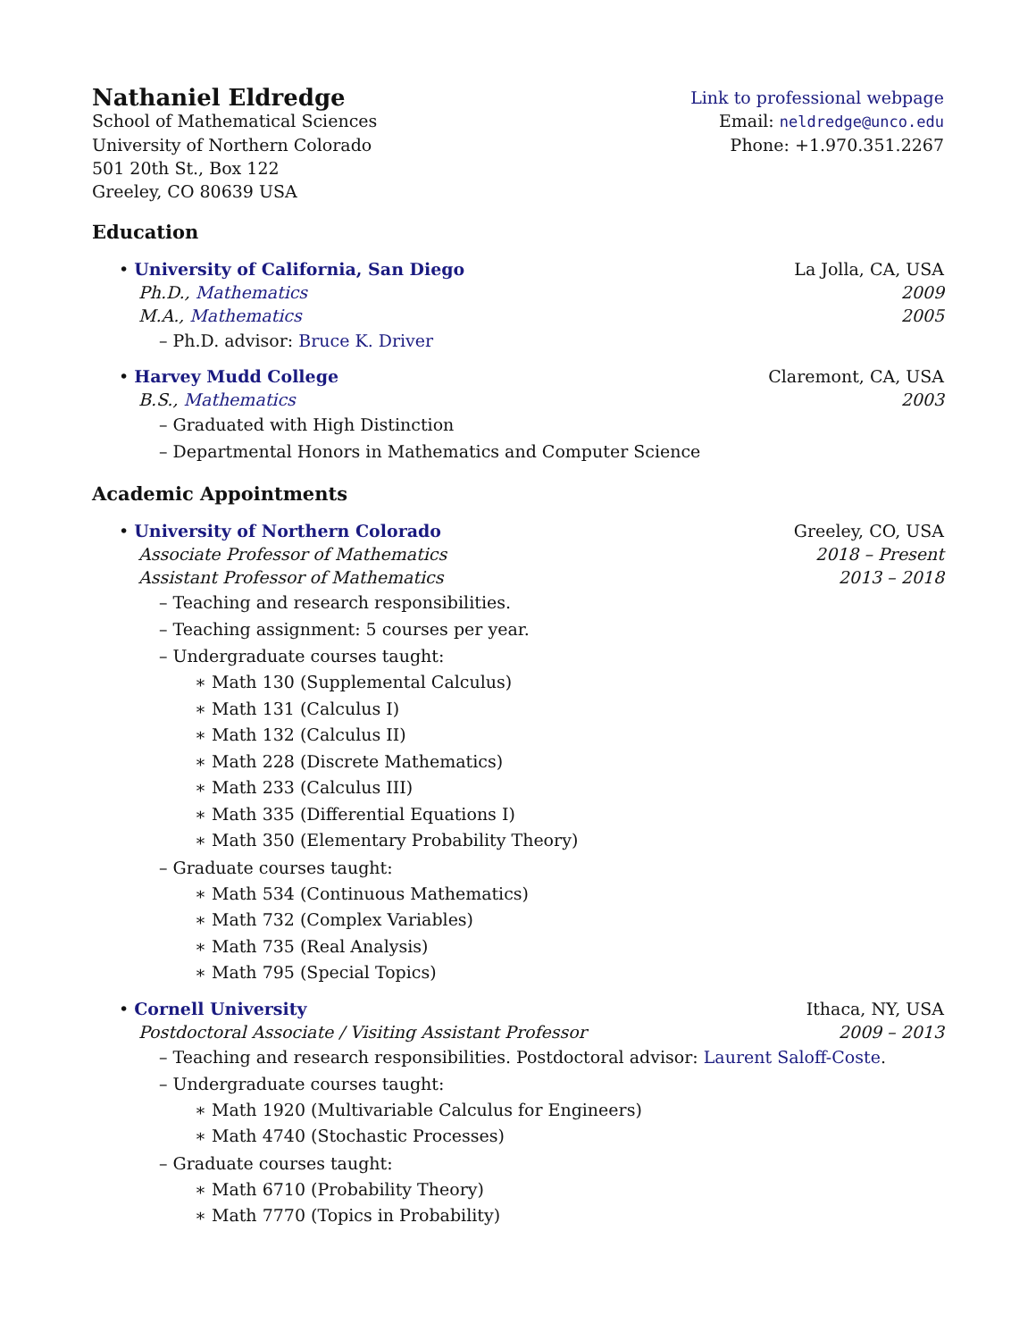Nathaniel Eldredge
Link to professional webpage
School of Mathematical Sciences Email: neldredge@unco.edu
University of Northern Colorado Phone: +1.970.351.2267
501 20th St., Box 122
Greeley, CO 80639 USA
Education
• University of California, San Diego La Jolla, CA, USA
Ph.D., Mathematics 2009
M.A., Mathematics 2005
– Ph.D. advisor: Bruce K. Driver
• Harvey Mudd College Claremont, CA, USA
B.S., Mathematics 2003
– Graduated with High Distinction
– Departmental Honors in Mathematics and Computer Science
Academic Appointments
• University of Northern Colorado Greeley, CO, USA
Associate Professor of Mathematics 2018 – Present
Assistant Professor of Mathematics 2013 – 2018
– Teaching and research responsibilities.
– Teaching assignment: 5 courses per year.
– Undergraduate courses taught:
∗ Math 130 (Supplemental Calculus)
∗ Math 131 (Calculus I)
∗ Math 132 (Calculus II)
∗ Math 228 (Discrete Mathematics)
∗ Math 233 (Calculus III)
∗ Math 335 (Differential Equations I)
∗ Math 350 (Elementary Probability Theory)
– Graduate courses taught:
∗ Math 534 (Continuous Mathematics)
∗ Math 732 (Complex Variables)
∗ Math 735 (Real Analysis)
∗ Math 795 (Special Topics)
• Cornell University Ithaca, NY, USA
Postdoctoral Associate / Visiting Assistant Professor 2009 – 2013
– Teaching and research responsibilities. Postdoctoral advisor: Laurent Saloff-Coste.
– Undergraduate courses taught:
∗ Math 1920 (Multivariable Calculus for Engineers)
∗ Math 4740 (Stochastic Processes)
– Graduate courses taught:
∗ Math 6710 (Probability Theory)
∗ Math 7770 (Topics in Probability)